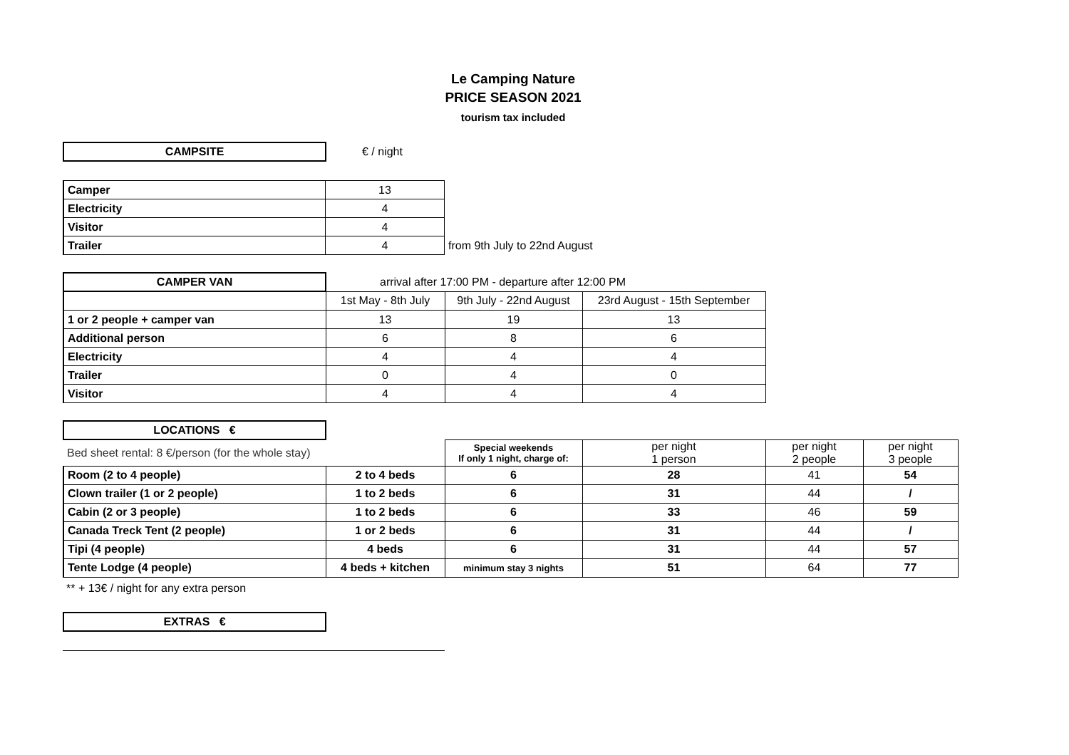Le Camping Nature
PRICE SEASON 2021
tourism tax included
| CAMPSITE | € / night |
| Camper | 13 | |
| Electricity | 4 | |
| Visitor | 4 | |
| Trailer | 4 | from 9th July to 22nd August |
| CAMPER VAN | arrival after 17:00 PM - departure after 12:00 PM | | |
| | 1st May - 8th July | 9th July - 22nd August | 23rd August - 15th September |
| 1 or 2 people + camper van | 13 | 19 | 13 |
| Additional person | 6 | 8 | 6 |
| Electricity | 4 | 4 | 4 |
| Trailer | 0 | 4 | 0 |
| Visitor | 4 | 4 | 4 |
| LOCATIONS € | | | | | |
| Bed sheet rental: 8 €/person (for the whole stay) | | Special weekends If only 1 night, charge of: | per night 1 person | per night 2 people | per night 3 people |
| Room (2 to 4 people) | 2 to 4 beds | 6 | 28 | 41 | 54 |
| Clown trailer (1 or 2 people) | 1 to 2 beds | 6 | 31 | 44 | / |
| Cabin (2 or 3 people) | 1 to 2 beds | 6 | 33 | 46 | 59 |
| Canada Treck Tent (2 people) | 1 or 2 beds | 6 | 31 | 44 | / |
| Tipi (4 people) | 4 beds | 6 | 31 | 44 | 57 |
| Tente Lodge (4 people) | 4 beds + kitchen | minimum stay 3 nights | 51 | 64 | 77 |
** + 13€ / night for any extra person
| EXTRAS € |